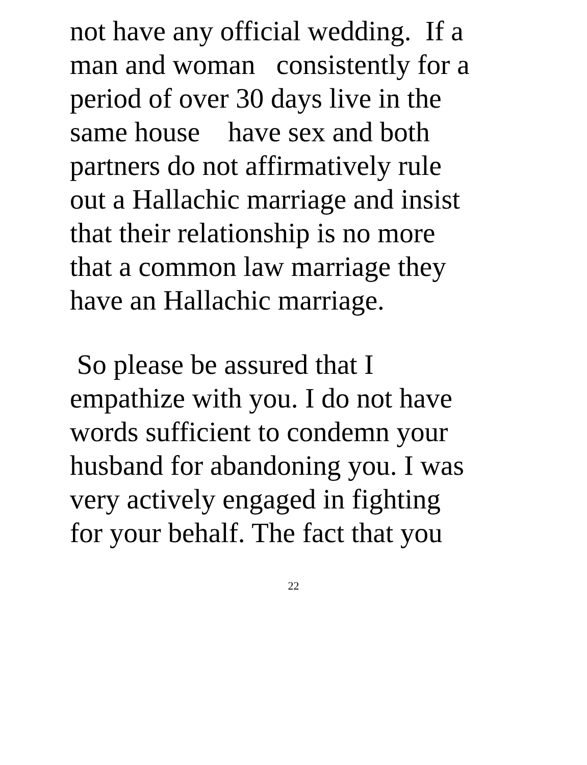not have any official wedding. If a
man and woman consistently for a
period of over 30 days live in the
same house have sex and both
partners do not affirmatively rule
out a Hallachic marriage and insist
that their relationship is no more
that a common law marriage they
have an Hallachic marriage.
So please be assured that I
empathize with you. I do not have
words sufficient to condemn your
husband for abandoning you. I was
very actively engaged in fighting
for your behalf. The fact that you
22